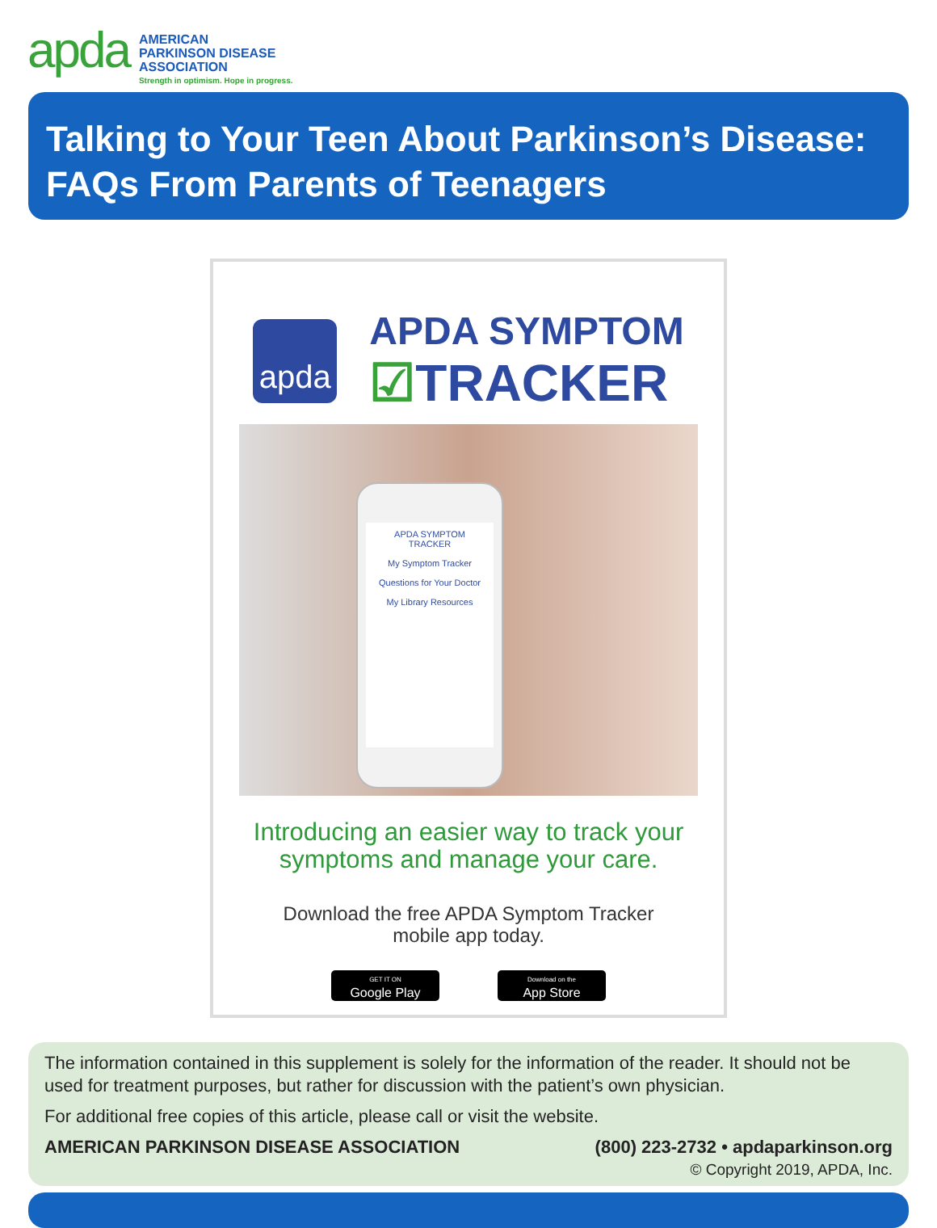apda
AMERICAN
PARKINSON DISEASE
ASSOCIATION
Strength in optimism. Hope in progress.
Talking to Your Teen About Parkinson’s Disease:
FAQs From Parents of Teenagers
apda
APDA SYMPTOM
☑TRACKER
APDA SYMPTOM
TRACKER
My Symptom Tracker
Questions for Your Doctor
My Library Resources
Introducing an easier way to track your
symptoms and manage your care.
Download the free APDA Symptom Tracker
mobile app today.
GET IT ON
Google Play
Download on the
App Store
The information contained in this supplement is solely for the information of the reader. It should not be used for treatment purposes, but rather for discussion with the patient’s own physician.
For additional free copies of this article, please call or visit the website.
AMERICAN PARKINSON DISEASE ASSOCIATION (800) 223-2732 • apdaparkinson.org
© Copyright 2019, APDA, Inc.